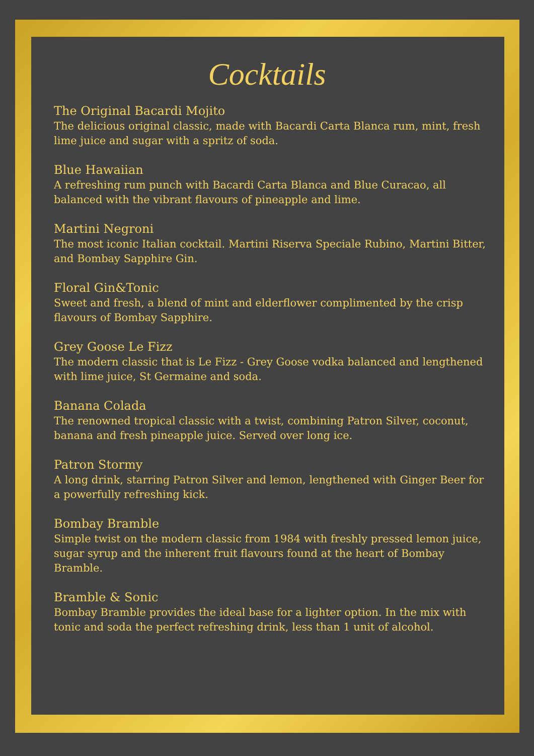Cocktails
The Original Bacardi Mojito
The delicious original classic, made with Bacardi Carta Blanca rum, mint, fresh lime juice and sugar with a spritz of soda.
Blue Hawaiian
A refreshing rum punch with Bacardi Carta Blanca and Blue Curacao, all balanced with the vibrant flavours of pineapple and lime.
Martini Negroni
The most iconic Italian cocktail. Martini Riserva Speciale Rubino, Martini Bitter, and Bombay Sapphire Gin.
Floral Gin&Tonic
Sweet and fresh, a blend of mint and elderflower complimented by the crisp flavours of Bombay Sapphire.
Grey Goose Le Fizz
The modern classic that is Le Fizz - Grey Goose vodka balanced and lengthened with lime juice, St Germaine and soda.
Banana Colada
The renowned tropical classic with a twist, combining Patron Silver, coconut, banana and fresh pineapple juice. Served over long ice.
Patron Stormy
A long drink, starring Patron Silver and lemon, lengthened with Ginger Beer for a powerfully refreshing kick.
Bombay Bramble
Simple twist on the modern classic from 1984 with freshly pressed lemon juice, sugar syrup and the inherent fruit flavours found at the heart of Bombay Bramble.
Bramble & Sonic
Bombay Bramble provides the ideal base for a lighter option. In the mix with tonic and soda the perfect refreshing drink, less than 1 unit of alcohol.